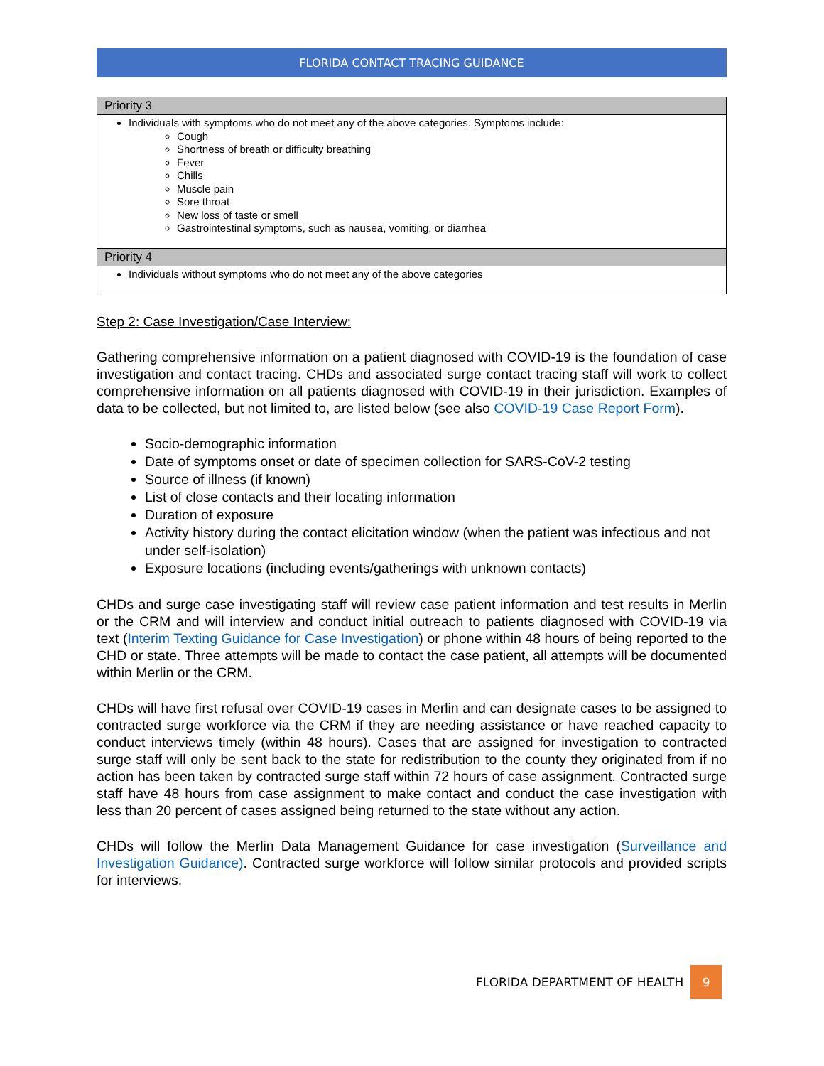FLORIDA CONTACT TRACING GUIDANCE
| Priority 3 |
| --- |
| Individuals with symptoms who do not meet any of the above categories. Symptoms include: Cough Shortness of breath or difficulty breathing Fever Chills Muscle pain Sore throat New loss of taste or smell Gastrointestinal symptoms, such as nausea, vomiting, or diarrhea |
| Priority 4 |
| Individuals without symptoms who do not meet any of the above categories |
Step 2: Case Investigation/Case Interview:
Gathering comprehensive information on a patient diagnosed with COVID-19 is the foundation of case investigation and contact tracing. CHDs and associated surge contact tracing staff will work to collect comprehensive information on all patients diagnosed with COVID-19 in their jurisdiction. Examples of data to be collected, but not limited to, are listed below (see also COVID-19 Case Report Form).
Socio-demographic information
Date of symptoms onset or date of specimen collection for SARS-CoV-2 testing
Source of illness (if known)
List of close contacts and their locating information
Duration of exposure
Activity history during the contact elicitation window (when the patient was infectious and not under self-isolation)
Exposure locations (including events/gatherings with unknown contacts)
CHDs and surge case investigating staff will review case patient information and test results in Merlin or the CRM and will interview and conduct initial outreach to patients diagnosed with COVID-19 via text (Interim Texting Guidance for Case Investigation) or phone within 48 hours of being reported to the CHD or state. Three attempts will be made to contact the case patient, all attempts will be documented within Merlin or the CRM.
CHDs will have first refusal over COVID-19 cases in Merlin and can designate cases to be assigned to contracted surge workforce via the CRM if they are needing assistance or have reached capacity to conduct interviews timely (within 48 hours). Cases that are assigned for investigation to contracted surge staff will only be sent back to the state for redistribution to the county they originated from if no action has been taken by contracted surge staff within 72 hours of case assignment. Contracted surge staff have 48 hours from case assignment to make contact and conduct the case investigation with less than 20 percent of cases assigned being returned to the state without any action.
CHDs will follow the Merlin Data Management Guidance for case investigation (Surveillance and Investigation Guidance). Contracted surge workforce will follow similar protocols and provided scripts for interviews.
FLORIDA DEPARTMENT OF HEALTH 9